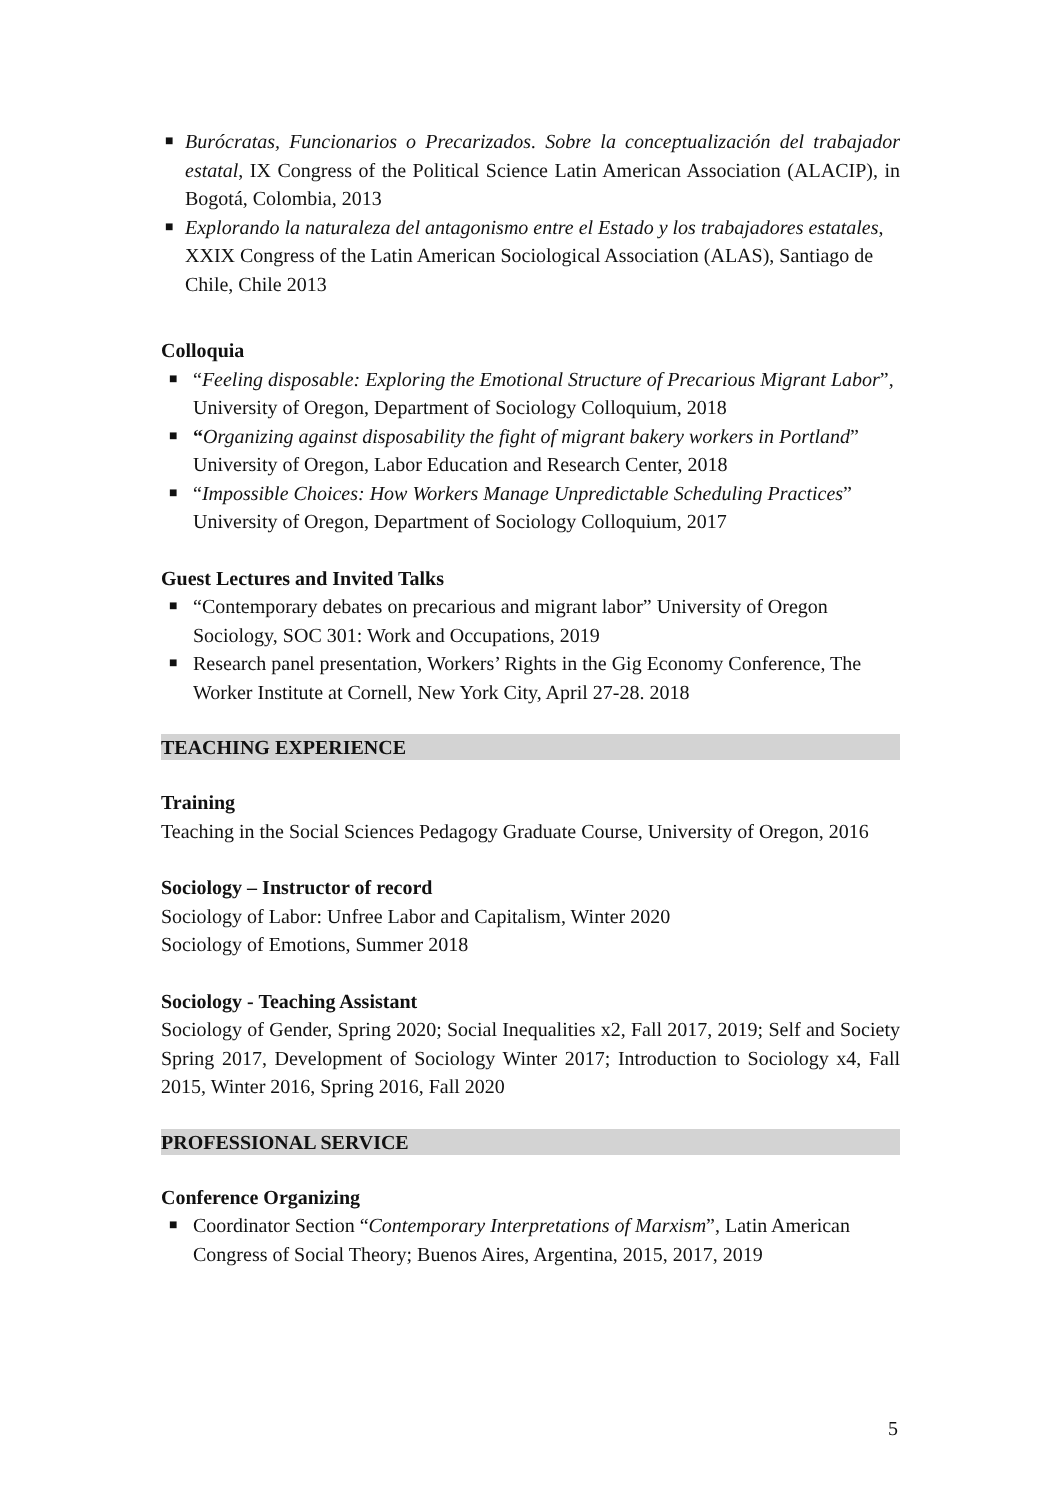■ Burócratas, Funcionarios o Precarizados. Sobre la conceptualización del trabajador estatal, IX Congress of the Political Science Latin American Association (ALACIP), in Bogotá, Colombia, 2013
■ Explorando la naturaleza del antagonismo entre el Estado y los trabajadores estatales, XXIX Congress of the Latin American Sociological Association (ALAS), Santiago de Chile, Chile 2013
Colloquia
■ “Feeling disposable: Exploring the Emotional Structure of Precarious Migrant Labor”, University of Oregon, Department of Sociology Colloquium, 2018
■ “Organizing against disposability the fight of migrant bakery workers in Portland” University of Oregon, Labor Education and Research Center, 2018
■ “Impossible Choices: How Workers Manage Unpredictable Scheduling Practices” University of Oregon, Department of Sociology Colloquium, 2017
Guest Lectures and Invited Talks
■ “Contemporary debates on precarious and migrant labor” University of Oregon Sociology, SOC 301: Work and Occupations, 2019
■ Research panel presentation, Workers’ Rights in the Gig Economy Conference, The Worker Institute at Cornell, New York City, April 27-28. 2018
TEACHING EXPERIENCE
Training
Teaching in the Social Sciences Pedagogy Graduate Course, University of Oregon, 2016
Sociology – Instructor of record
Sociology of Labor: Unfree Labor and Capitalism, Winter 2020
Sociology of Emotions, Summer 2018
Sociology - Teaching Assistant
Sociology of Gender, Spring 2020; Social Inequalities x2, Fall 2017, 2019; Self and Society Spring 2017, Development of Sociology Winter 2017; Introduction to Sociology x4, Fall 2015, Winter 2016, Spring 2016, Fall 2020
PROFESSIONAL SERVICE
Conference Organizing
■ Coordinator Section “Contemporary Interpretations of Marxism”, Latin American Congress of Social Theory; Buenos Aires, Argentina, 2015, 2017, 2019
5